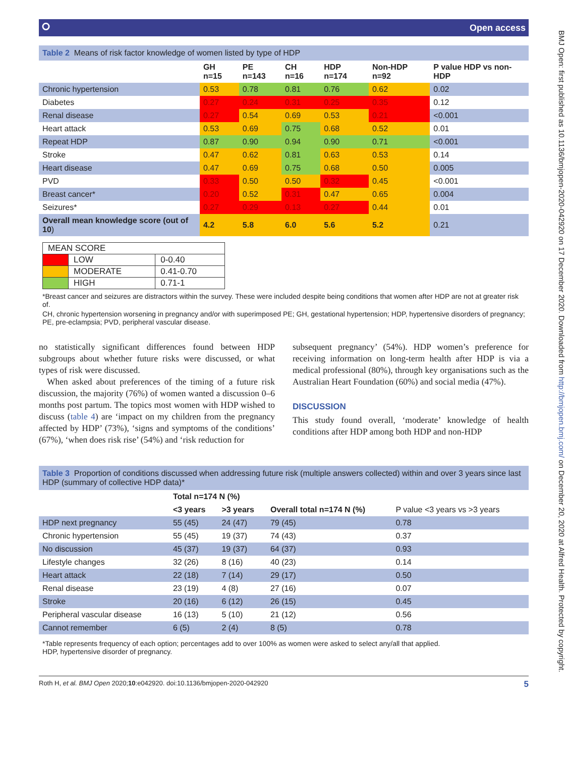⭘ Open access
Table 2 Means of risk factor knowledge of women listed by type of HDP
| | GH n=15 | PE n=143 | CH n=16 | HDP n=174 | Non-HDP n=92 | P value HDP vs non-HDP |
| --- | --- | --- | --- | --- | --- | --- |
| Chronic hypertension | 0.53 | 0.78 | 0.81 | 0.76 | 0.62 | 0.02 |
| Diabetes | 0.27 | 0.24 | 0.31 | 0.25 | 0.35 | 0.12 |
| Renal disease | 0.27 | 0.54 | 0.69 | 0.53 | 0.21 | <0.001 |
| Heart attack | 0.53 | 0.69 | 0.75 | 0.68 | 0.52 | 0.01 |
| Repeat HDP | 0.87 | 0.90 | 0.94 | 0.90 | 0.71 | <0.001 |
| Stroke | 0.47 | 0.62 | 0.81 | 0.63 | 0.53 | 0.14 |
| Heart disease | 0.47 | 0.69 | 0.75 | 0.68 | 0.50 | 0.005 |
| PVD | 0.33 | 0.50 | 0.50 | 0.32 | 0.45 | <0.001 |
| Breast cancer* | 0.20 | 0.52 | 0.31 | 0.47 | 0.65 | 0.004 |
| Seizures* | 0.27 | 0.29 | 0.13 | 0.27 | 0.44 | 0.01 |
| Overall mean knowledge score (out of 10 ) | 4.2 | 5.8 | 6.0 | 5.6 | 5.2 | 0.21 |
| MEAN SCORE | | |
| | LOW | 0-0.40 |
| | MODERATE | 0.41-0.70 |
| | HIGH | 0.71-1 |
*Breast cancer and seizures are distractors within the survey. These were included despite being conditions that women after HDP are not at greater risk of.
CH, chronic hypertension worsening in pregnancy and/or with superimposed PE; GH, gestational hypertension; HDP, hypertensive disorders of pregnancy; PE, pre-eclampsia; PVD, peripheral vascular disease.
no statistically significant differences found between HDP subgroups about whether future risks were discussed, or what types of risk were discussed.
When asked about preferences of the timing of a future risk discussion, the majority (76%) of women wanted a discussion 0–6 months post partum. The topics most women with HDP wished to discuss (table 4) are ‘impact on my children from the pregnancy affected by HDP’ (73%), ‘signs and symptoms of the conditions’ (67%), ‘when does risk rise’ (54%) and ‘risk reduction for
subsequent pregnancy’ (54%). HDP women’s preference for receiving information on long-term health after HDP is via a medical professional (80%), through key organisations such as the Australian Heart Foundation (60%) and social media (47%).
DISCUSSION
This study found overall, ‘moderate’ knowledge of health conditions after HDP among both HDP and non-HDP
Table 3 Proportion of conditions discussed when addressing future risk (multiple answers collected) within and over 3 years since last HDP (summary of collective HDP data)*
| | Total n=174 N (%) | | Overall total n=174 N (%) | P value <3 years vs >3 years |
| --- | --- | --- | --- | --- |
| | <3 years | >3 years | | |
| HDP next pregnancy | 55 (45) | 24 (47) | 79 (45) | 0.78 |
| Chronic hypertension | 55 (45) | 19 (37) | 74 (43) | 0.37 |
| No discussion | 45 (37) | 19 (37) | 64 (37) | 0.93 |
| Lifestyle changes | 32 (26) | 8 (16) | 40 (23) | 0.14 |
| Heart attack | 22 (18) | 7 (14) | 29 (17) | 0.50 |
| Renal disease | 23 (19) | 4 (8) | 27 (16) | 0.07 |
| Stroke | 20 (16) | 6 (12) | 26 (15) | 0.45 |
| Peripheral vascular disease | 16 (13) | 5 (10) | 21 (12) | 0.56 |
| Cannot remember | 6 (5) | 2 (4) | 8 (5) | 0.78 |
*Table represents frequency of each option; percentages add to over 100% as women were asked to select any/all that applied.
HDP, hypertensive disorder of pregnancy.
Roth H, et al. BMJ Open 2020;10:e042920. doi:10.1136/bmjopen-2020-042920 5
BMJ Open: first published as 10.1136/bmjopen-2020-042920 on 17 December 2020. Downloaded from http://bmjopen.bmj.com/ on December 20, 2020 at Alfred Health. Protected by copyright.